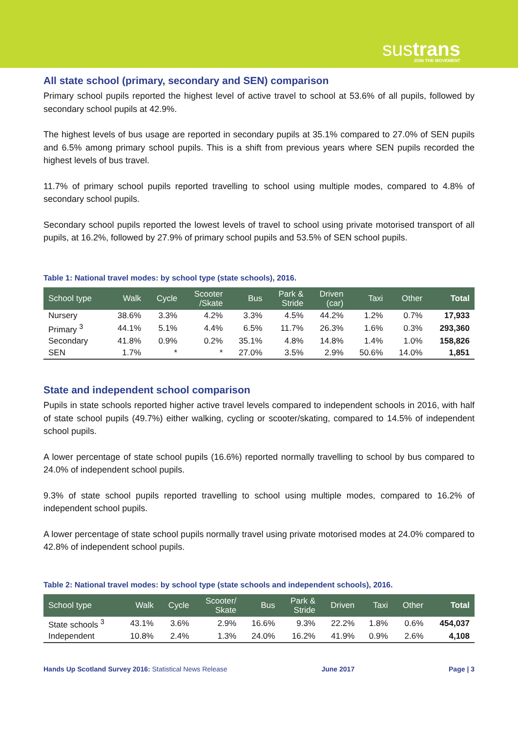sustrans
JOIN THE MOVEMENT
All state school (primary, secondary and SEN) comparison
Primary school pupils reported the highest level of active travel to school at 53.6% of all pupils, followed by secondary school pupils at 42.9%.
The highest levels of bus usage are reported in secondary pupils at 35.1% compared to 27.0% of SEN pupils and 6.5% among primary school pupils. This is a shift from previous years where SEN pupils recorded the highest levels of bus travel.
11.7% of primary school pupils reported travelling to school using multiple modes, compared to 4.8% of secondary school pupils.
Secondary school pupils reported the lowest levels of travel to school using private motorised transport of all pupils, at 16.2%, followed by 27.9% of primary school pupils and 53.5% of SEN school pupils.
Table 1: National travel modes: by school type (state schools), 2016.
| School type | Walk | Cycle | Scooter /Skate | Bus | Park & Stride | Driven (car) | Taxi | Other | Total |
| --- | --- | --- | --- | --- | --- | --- | --- | --- | --- |
| Nursery | 38.6% | 3.3% | 4.2% | 3.3% | 4.5% | 44.2% | 1.2% | 0.7% | 17,933 |
| Primary <sup>3</sup> | 44.1% | 5.1% | 4.4% | 6.5% | 11.7% | 26.3% | 1.6% | 0.3% | 293,360 |
| Secondary | 41.8% | 0.9% | 0.2% | 35.1% | 4.8% | 14.8% | 1.4% | 1.0% | 158,826 |
| SEN | 1.7% | * | * | 27.0% | 3.5% | 2.9% | 50.6% | 14.0% | 1,851 |
State and independent school comparison
Pupils in state schools reported higher active travel levels compared to independent schools in 2016, with half of state school pupils (49.7%) either walking, cycling or scooter/skating, compared to 14.5% of independent school pupils.
A lower percentage of state school pupils (16.6%) reported normally travelling to school by bus compared to 24.0% of independent school pupils.
9.3% of state school pupils reported travelling to school using multiple modes, compared to 16.2% of independent school pupils.
A lower percentage of state school pupils normally travel using private motorised modes at 24.0% compared to 42.8% of independent school pupils.
Table 2: National travel modes: by school type (state schools and independent schools), 2016.
| School type | Walk | Cycle | Scooter/ Skate | Bus | Park & Stride | Driven | Taxi | Other | Total |
| --- | --- | --- | --- | --- | --- | --- | --- | --- | --- |
| State schools <sup>3</sup> | 43.1% | 3.6% | 2.9% | 16.6% | 9.3% | 22.2% | 1.8% | 0.6% | 454,037 |
| Independent | 10.8% | 2.4% | 1.3% | 24.0% | 16.2% | 41.9% | 0.9% | 2.6% | 4,108 |
Hands Up Scotland Survey 2016: Statistical News Release June 2017 Page | 3